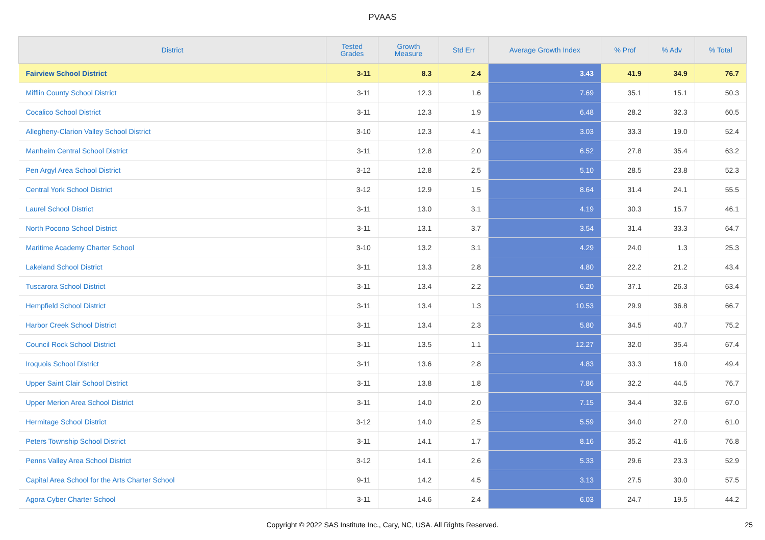PVAAS
| District | Tested Grades | Growth Measure | Std Err | Average Growth Index | % Prof | % Adv | % Total |
| --- | --- | --- | --- | --- | --- | --- | --- |
| Fairview School District | 3-11 | 8.3 | 2.4 | 3.43 | 41.9 | 34.9 | 76.7 |
| Mifflin County School District | 3-11 | 12.3 | 1.6 | 7.69 | 35.1 | 15.1 | 50.3 |
| Cocalico School District | 3-11 | 12.3 | 1.9 | 6.48 | 28.2 | 32.3 | 60.5 |
| Allegheny-Clarion Valley School District | 3-10 | 12.3 | 4.1 | 3.03 | 33.3 | 19.0 | 52.4 |
| Manheim Central School District | 3-11 | 12.8 | 2.0 | 6.52 | 27.8 | 35.4 | 63.2 |
| Pen Argyl Area School District | 3-12 | 12.8 | 2.5 | 5.10 | 28.5 | 23.8 | 52.3 |
| Central York School District | 3-12 | 12.9 | 1.5 | 8.64 | 31.4 | 24.1 | 55.5 |
| Laurel School District | 3-11 | 13.0 | 3.1 | 4.19 | 30.3 | 15.7 | 46.1 |
| North Pocono School District | 3-11 | 13.1 | 3.7 | 3.54 | 31.4 | 33.3 | 64.7 |
| Maritime Academy Charter School | 3-10 | 13.2 | 3.1 | 4.29 | 24.0 | 1.3 | 25.3 |
| Lakeland School District | 3-11 | 13.3 | 2.8 | 4.80 | 22.2 | 21.2 | 43.4 |
| Tuscarora School District | 3-11 | 13.4 | 2.2 | 6.20 | 37.1 | 26.3 | 63.4 |
| Hempfield School District | 3-11 | 13.4 | 1.3 | 10.53 | 29.9 | 36.8 | 66.7 |
| Harbor Creek School District | 3-11 | 13.4 | 2.3 | 5.80 | 34.5 | 40.7 | 75.2 |
| Council Rock School District | 3-11 | 13.5 | 1.1 | 12.27 | 32.0 | 35.4 | 67.4 |
| Iroquois School District | 3-11 | 13.6 | 2.8 | 4.83 | 33.3 | 16.0 | 49.4 |
| Upper Saint Clair School District | 3-11 | 13.8 | 1.8 | 7.86 | 32.2 | 44.5 | 76.7 |
| Upper Merion Area School District | 3-11 | 14.0 | 2.0 | 7.15 | 34.4 | 32.6 | 67.0 |
| Hermitage School District | 3-12 | 14.0 | 2.5 | 5.59 | 34.0 | 27.0 | 61.0 |
| Peters Township School District | 3-11 | 14.1 | 1.7 | 8.16 | 35.2 | 41.6 | 76.8 |
| Penns Valley Area School District | 3-12 | 14.1 | 2.6 | 5.33 | 29.6 | 23.3 | 52.9 |
| Capital Area School for the Arts Charter School | 9-11 | 14.2 | 4.5 | 3.13 | 27.5 | 30.0 | 57.5 |
| Agora Cyber Charter School | 3-11 | 14.6 | 2.4 | 6.03 | 24.7 | 19.5 | 44.2 |
Copyright © 2022 SAS Institute Inc., Cary, NC, USA. All Rights Reserved.
25